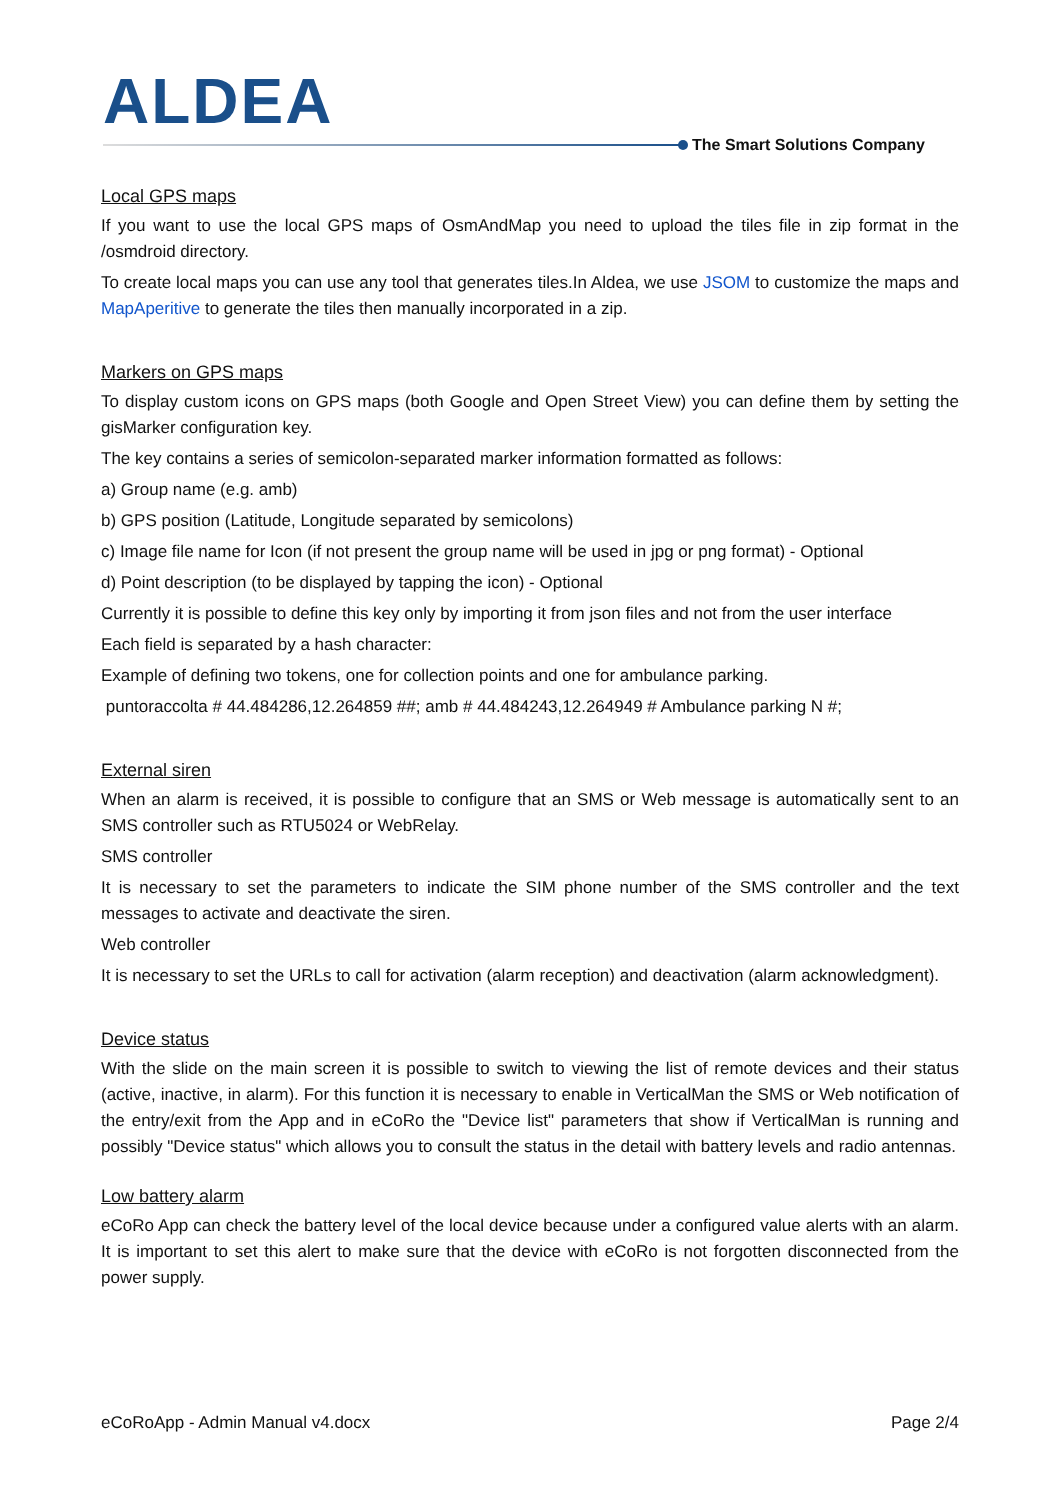ALDEA
The Smart Solutions Company
Local GPS maps
If you want to use the local GPS maps of OsmAndMap you need to upload the tiles file in zip format in the /osmdroid directory.
To create local maps you can use any tool that generates tiles.In Aldea, we use JSOM to customize the maps and MapAperitive to generate the tiles then manually incorporated in a zip.
Markers on GPS maps
To display custom icons on GPS maps (both Google and Open Street View) you can define them by setting the gisMarker configuration key.
The key contains a series of semicolon-separated marker information formatted as follows:
a) Group name (e.g. amb)
b) GPS position (Latitude, Longitude separated by semicolons)
c) Image file name for Icon (if not present the group name will be used in jpg or png format) - Optional
d) Point description (to be displayed by tapping the icon) - Optional
Currently it is possible to define this key only by importing it from json files and not from the user interface
Each field is separated by a hash character:
Example of defining two tokens, one for collection points and one for ambulance parking.
puntoraccolta # 44.484286,12.264859 ##; amb # 44.484243,12.264949 # Ambulance parking N #;
External siren
When an alarm is received, it is possible to configure that an SMS or Web message is automatically sent to an SMS controller such as RTU5024 or WebRelay.
SMS controller
It is necessary to set the parameters to indicate the SIM phone number of the SMS controller and the text messages to activate and deactivate the siren.
Web controller
It is necessary to set the URLs to call for activation (alarm reception) and deactivation (alarm acknowledgment).
Device status
With the slide on the main screen it is possible to switch to viewing the list of remote devices and their status (active, inactive, in alarm). For this function it is necessary to enable in VerticalMan the SMS or Web notification of the entry/exit from the App and in eCoRo the "Device list" parameters that show if VerticalMan is running and possibly "Device status" which allows you to consult the status in the detail with battery levels and radio antennas.
Low battery alarm
eCoRo App can check the battery level of the local device because under a configured value alerts with an alarm. It is important to set this alert to make sure that the device with eCoRo is not forgotten disconnected from the power supply.
eCoRoApp - Admin Manual v4.docx Page 2/4